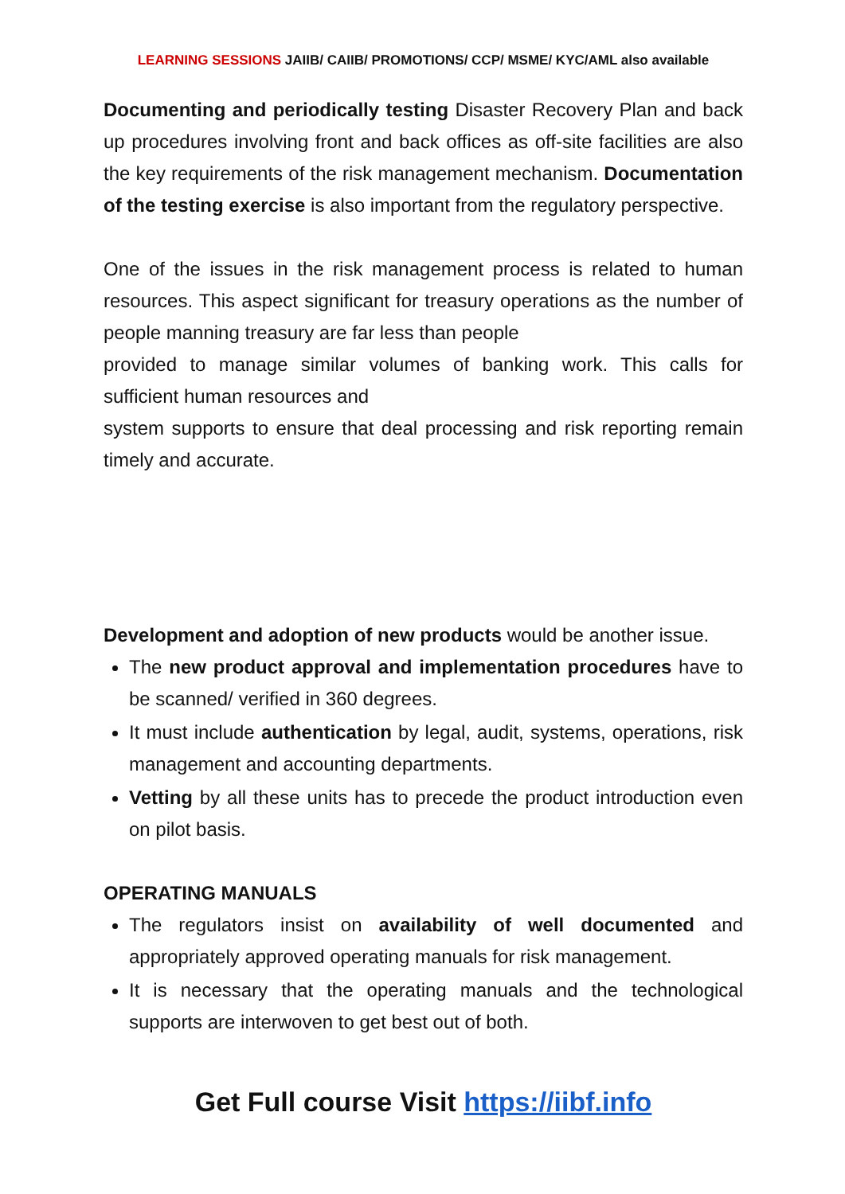LEARNING SESSIONS JAIIB/ CAIIB/ PROMOTIONS/ CCP/ MSME/ KYC/AML also available
Documenting and periodically testing Disaster Recovery Plan and back up procedures involving front and back offices as off-site facilities are also the key requirements of the risk management mechanism. Documentation of the testing exercise is also important from the regulatory perspective.
One of the issues in the risk management process is related to human resources. This aspect significant for treasury operations as the number of people manning treasury are far less than people
provided to manage similar volumes of banking work. This calls for sufficient human resources and
system supports to ensure that deal processing and risk reporting remain timely and accurate.
Development and adoption of new products would be another issue.
The new product approval and implementation procedures have to be scanned/ verified in 360 degrees.
It must include authentication by legal, audit, systems, operations, risk management and accounting departments.
Vetting by all these units has to precede the product introduction even on pilot basis.
OPERATING MANUALS
The regulators insist on availability of well documented and appropriately approved operating manuals for risk management.
It is necessary that the operating manuals and the technological supports are interwoven to get best out of both.
Get Full course Visit https://iibf.info